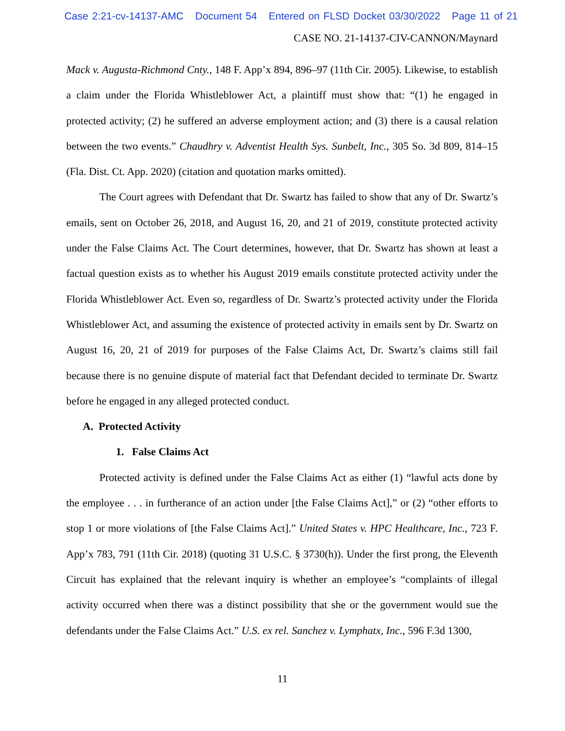Case 2:21-cv-14137-AMC Document 54 Entered on FLSD Docket 03/30/2022 Page 11 of 21
CASE NO. 21-14137-CIV-CANNON/Maynard
Mack v. Augusta-Richmond Cnty., 148 F. App’x 894, 896–97 (11th Cir. 2005). Likewise, to establish a claim under the Florida Whistleblower Act, a plaintiff must show that: “(1) he engaged in protected activity; (2) he suffered an adverse employment action; and (3) there is a causal relation between the two events.” Chaudhry v. Adventist Health Sys. Sunbelt, Inc., 305 So. 3d 809, 814–15 (Fla. Dist. Ct. App. 2020) (citation and quotation marks omitted).
The Court agrees with Defendant that Dr. Swartz has failed to show that any of Dr. Swartz’s emails, sent on October 26, 2018, and August 16, 20, and 21 of 2019, constitute protected activity under the False Claims Act. The Court determines, however, that Dr. Swartz has shown at least a factual question exists as to whether his August 2019 emails constitute protected activity under the Florida Whistleblower Act. Even so, regardless of Dr. Swartz’s protected activity under the Florida Whistleblower Act, and assuming the existence of protected activity in emails sent by Dr. Swartz on August 16, 20, 21 of 2019 for purposes of the False Claims Act, Dr. Swartz’s claims still fail because there is no genuine dispute of material fact that Defendant decided to terminate Dr. Swartz before he engaged in any alleged protected conduct.
A. Protected Activity
1. False Claims Act
Protected activity is defined under the False Claims Act as either (1) “lawful acts done by the employee . . . in furtherance of an action under [the False Claims Act],” or (2) “other efforts to stop 1 or more violations of [the False Claims Act].” United States v. HPC Healthcare, Inc., 723 F. App’x 783, 791 (11th Cir. 2018) (quoting 31 U.S.C. § 3730(h)). Under the first prong, the Eleventh Circuit has explained that the relevant inquiry is whether an employee’s “complaints of illegal activity occurred when there was a distinct possibility that she or the government would sue the defendants under the False Claims Act.” U.S. ex rel. Sanchez v. Lymphatx, Inc., 596 F.3d 1300,
11